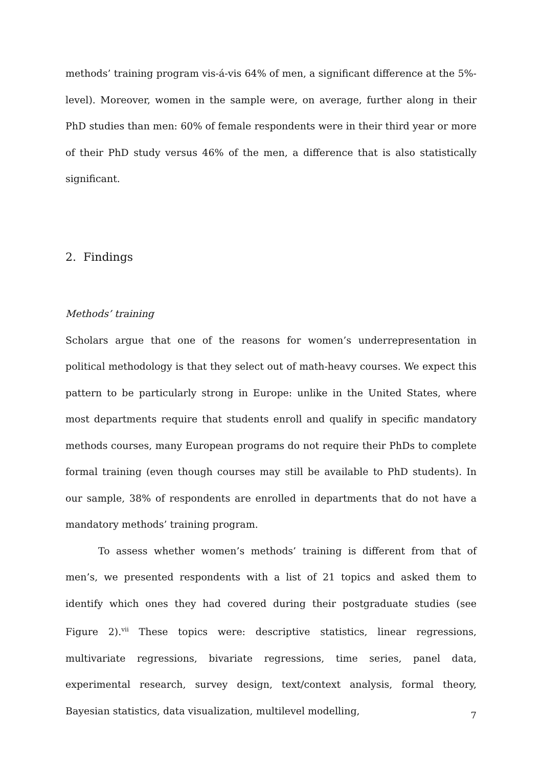methods’ training program vis-á-vis 64% of men, a significant difference at the 5%-level). Moreover, women in the sample were, on average, further along in their PhD studies than men: 60% of female respondents were in their third year or more of their PhD study versus 46% of the men, a difference that is also statistically significant.
2. Findings
Methods’ training
Scholars argue that one of the reasons for women’s underrepresentation in political methodology is that they select out of math-heavy courses. We expect this pattern to be particularly strong in Europe: unlike in the United States, where most departments require that students enroll and qualify in specific mandatory methods courses, many European programs do not require their PhDs to complete formal training (even though courses may still be available to PhD students). In our sample, 38% of respondents are enrolled in departments that do not have a mandatory methods’ training program.
To assess whether women’s methods’ training is different from that of men’s, we presented respondents with a list of 21 topics and asked them to identify which ones they had covered during their postgraduate studies (see Figure 2).<sup>vii</sup> These topics were: descriptive statistics, linear regressions, multivariate regressions, bivariate regressions, time series, panel data, experimental research, survey design, text/context analysis, formal theory, Bayesian statistics, data visualization, multilevel modelling,
7